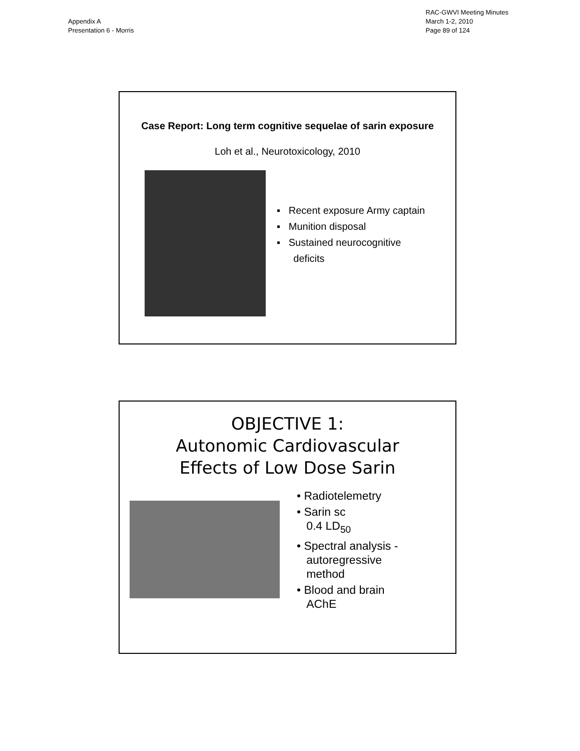Appendix A
Presentation 6 - Morris
RAC-GWVI Meeting Minutes
March 1-2, 2010
Page 89 of 124
Case Report: Long term cognitive sequelae of sarin exposure
Loh et al., Neurotoxicology, 2010
▪ Recent exposure Army captain
▪ Munition disposal
▪ Sustained neurocognitive
deficits
OBJECTIVE 1:
Autonomic Cardiovascular
Effects of Low Dose Sarin
• Radiotelemetry
• Sarin sc
0.4 LD<sub>50</sub>
• Spectral analysis -
autoregressive
method
• Blood and brain
AChE